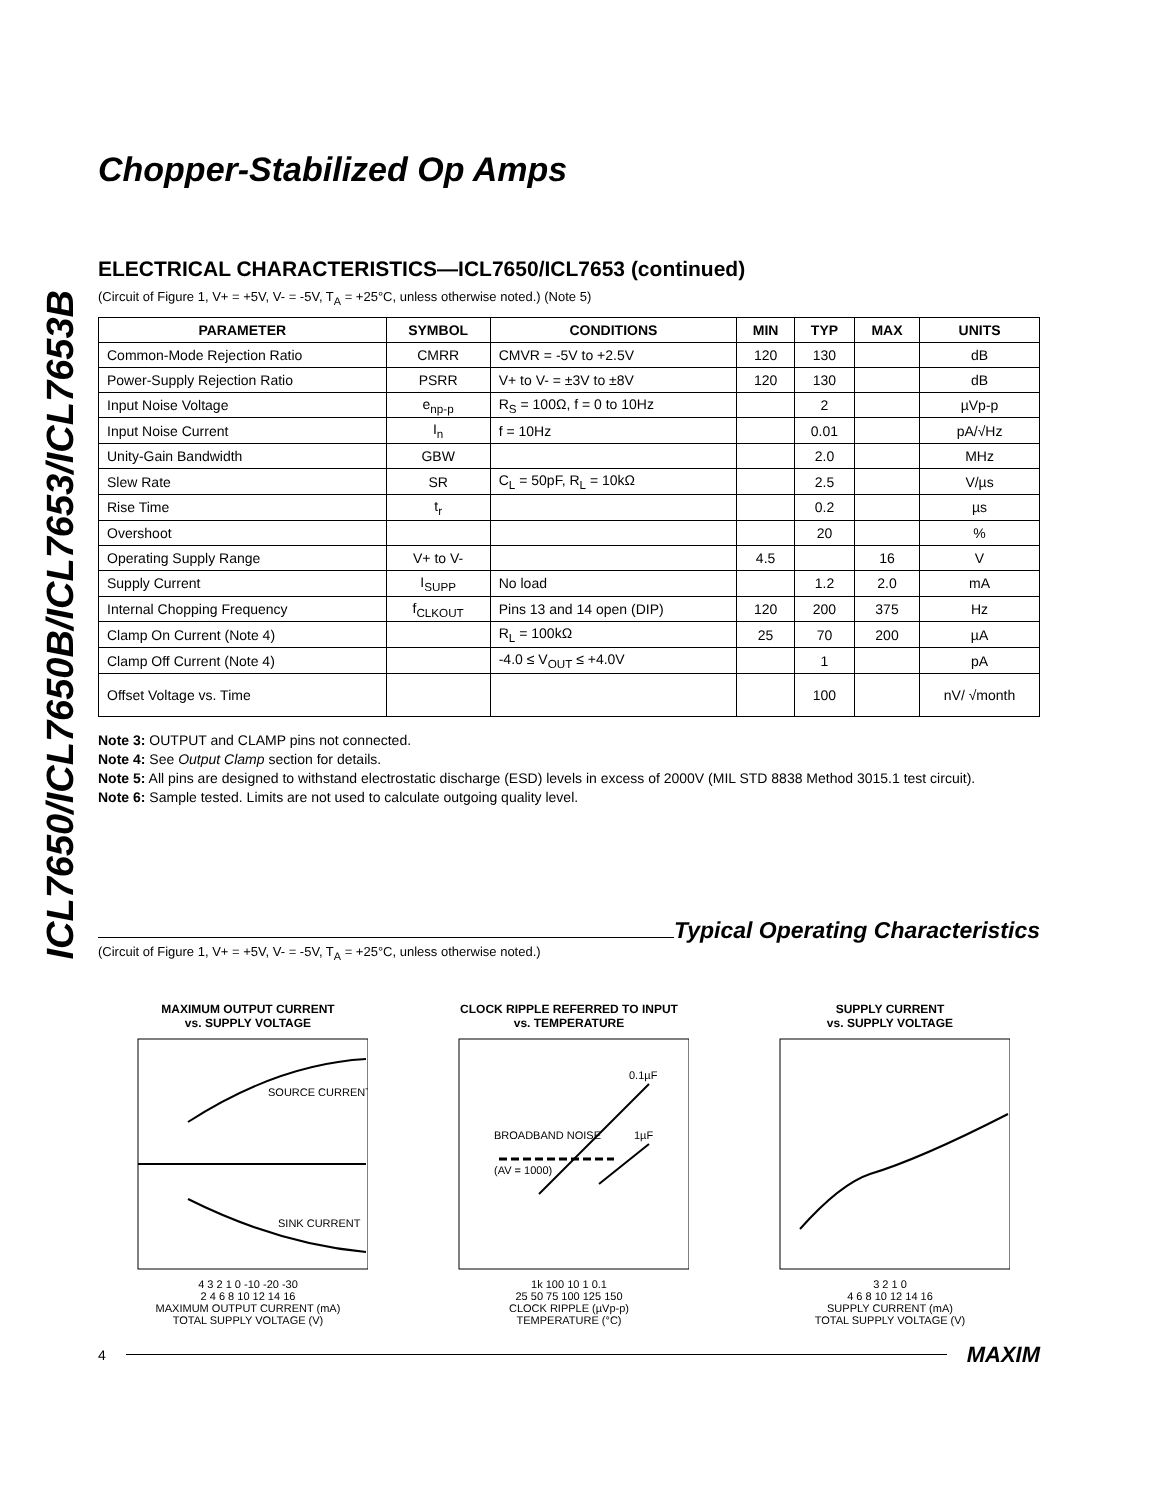ICL7650/ICL7650B/ICL7653/ICL7653B
Chopper-Stabilized Op Amps
ELECTRICAL CHARACTERISTICS—ICL7650/ICL7653 (continued)
(Circuit of Figure 1, V+ = +5V, V- = -5V, T<sub>A</sub> = +25°C, unless otherwise noted.) (Note 5)
| PARAMETER | SYMBOL | CONDITIONS | MIN | TYP | MAX | UNITS |
| --- | --- | --- | --- | --- | --- | --- |
| Common-Mode Rejection Ratio | CMRR | CMVR = -5V to +2.5V | 120 | 130 | | dB |
| Power-Supply Rejection Ratio | PSRR | V+ to V- = ±3V to ±8V | 120 | 130 | | dB |
| Input Noise Voltage | e<sub>np-p</sub> | R<sub>S</sub> = 100Ω, f = 0 to 10Hz | | 2 | | µVp-p |
| Input Noise Current | I<sub>n</sub> | f = 10Hz | | 0.01 | | pA/√Hz |
| Unity-Gain Bandwidth | GBW | | | 2.0 | | MHz |
| Slew Rate | SR | C<sub>L</sub> = 50pF, R<sub>L</sub> = 10kΩ | | 2.5 | | V/µs |
| Rise Time | t<sub>r</sub> | | | 0.2 | | µs |
| Overshoot | | | | 20 | | % |
| Operating Supply Range | V+ to V- | | 4.5 | | 16 | V |
| Supply Current | I<sub>SUPP</sub> | No load | | 1.2 | 2.0 | mA |
| Internal Chopping Frequency | f<sub>CLKOUT</sub> | Pins 13 and 14 open (DIP) | 120 | 200 | 375 | Hz |
| Clamp On Current (Note 4) | | R<sub>L</sub> = 100kΩ | 25 | 70 | 200 | µA |
| Clamp Off Current (Note 4) | | -4.0 ≤ V<sub>OUT</sub> ≤ +4.0V | | 1 | | pA |
| Offset Voltage vs. Time | | | | 100 | | nV/ √month |
Note 3: OUTPUT and CLAMP pins not connected.
Note 4: See Output Clamp section for details.
Note 5: All pins are designed to withstand electrostatic discharge (ESD) levels in excess of 2000V (MIL STD 8838 Method 3015.1 test circuit).
Note 6: Sample tested. Limits are not used to calculate outgoing quality level.
Typical Operating Characteristics
(Circuit of Figure 1, V+ = +5V, V- = -5V, T<sub>A</sub> = +25°C, unless otherwise noted.)
MAXIMUM OUTPUT CURRENT
vs. SUPPLY VOLTAGE
SOURCE CURRENT
SINK CURRENT
4 3 2 1 0 -10 -20 -30
2 4 6 8 10 12 14 16
MAXIMUM OUTPUT CURRENT (mA)
TOTAL SUPPLY VOLTAGE (V)
CLOCK RIPPLE REFERRED TO INPUT
vs. TEMPERATURE
0.1µF
1µF
BROADBAND NOISE
(AV = 1000)
1k 100 10 1 0.1
25 50 75 100 125 150
CLOCK RIPPLE (µVp-p)
TEMPERATURE (°C)
SUPPLY CURRENT
vs. SUPPLY VOLTAGE
3 2 1 0
4 6 8 10 12 14 16
SUPPLY CURRENT (mA)
TOTAL SUPPLY VOLTAGE (V)
4
MAXIM